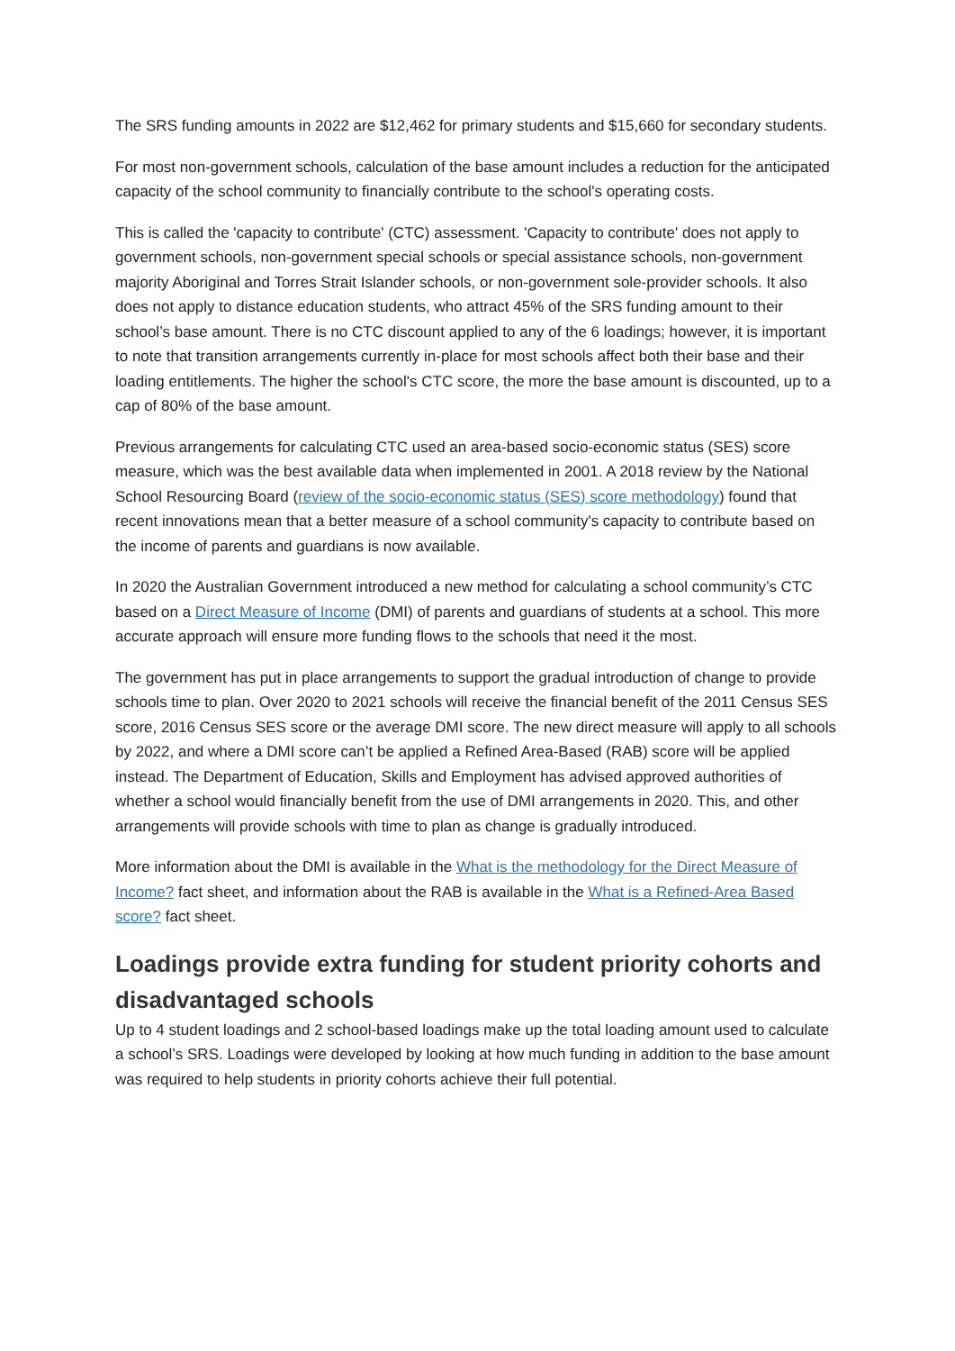The SRS funding amounts in 2022 are $12,462 for primary students and $15,660 for secondary students.
For most non-government schools, calculation of the base amount includes a reduction for the anticipated capacity of the school community to financially contribute to the school's operating costs.
This is called the 'capacity to contribute' (CTC) assessment. 'Capacity to contribute' does not apply to government schools, non-government special schools or special assistance schools, non-government majority Aboriginal and Torres Strait Islander schools, or non-government sole-provider schools. It also does not apply to distance education students, who attract 45% of the SRS funding amount to their school’s base amount. There is no CTC discount applied to any of the 6 loadings; however, it is important to note that transition arrangements currently in-place for most schools affect both their base and their loading entitlements. The higher the school's CTC score, the more the base amount is discounted, up to a cap of 80% of the base amount.
Previous arrangements for calculating CTC used an area-based socio-economic status (SES) score measure, which was the best available data when implemented in 2001. A 2018 review by the National School Resourcing Board (review of the socio-economic status (SES) score methodology) found that recent innovations mean that a better measure of a school community's capacity to contribute based on the income of parents and guardians is now available.
In 2020 the Australian Government introduced a new method for calculating a school community’s CTC based on a Direct Measure of Income (DMI) of parents and guardians of students at a school. This more accurate approach will ensure more funding flows to the schools that need it the most.
The government has put in place arrangements to support the gradual introduction of change to provide schools time to plan. Over 2020 to 2021 schools will receive the financial benefit of the 2011 Census SES score, 2016 Census SES score or the average DMI score. The new direct measure will apply to all schools by 2022, and where a DMI score can’t be applied a Refined Area-Based (RAB) score will be applied instead. The Department of Education, Skills and Employment has advised approved authorities of whether a school would financially benefit from the use of DMI arrangements in 2020. This, and other arrangements will provide schools with time to plan as change is gradually introduced.
More information about the DMI is available in the What is the methodology for the Direct Measure of Income? fact sheet, and information about the RAB is available in the What is a Refined-Area Based score? fact sheet.
Loadings provide extra funding for student priority cohorts and disadvantaged schools
Up to 4 student loadings and 2 school-based loadings make up the total loading amount used to calculate a school’s SRS. Loadings were developed by looking at how much funding in addition to the base amount was required to help students in priority cohorts achieve their full potential.